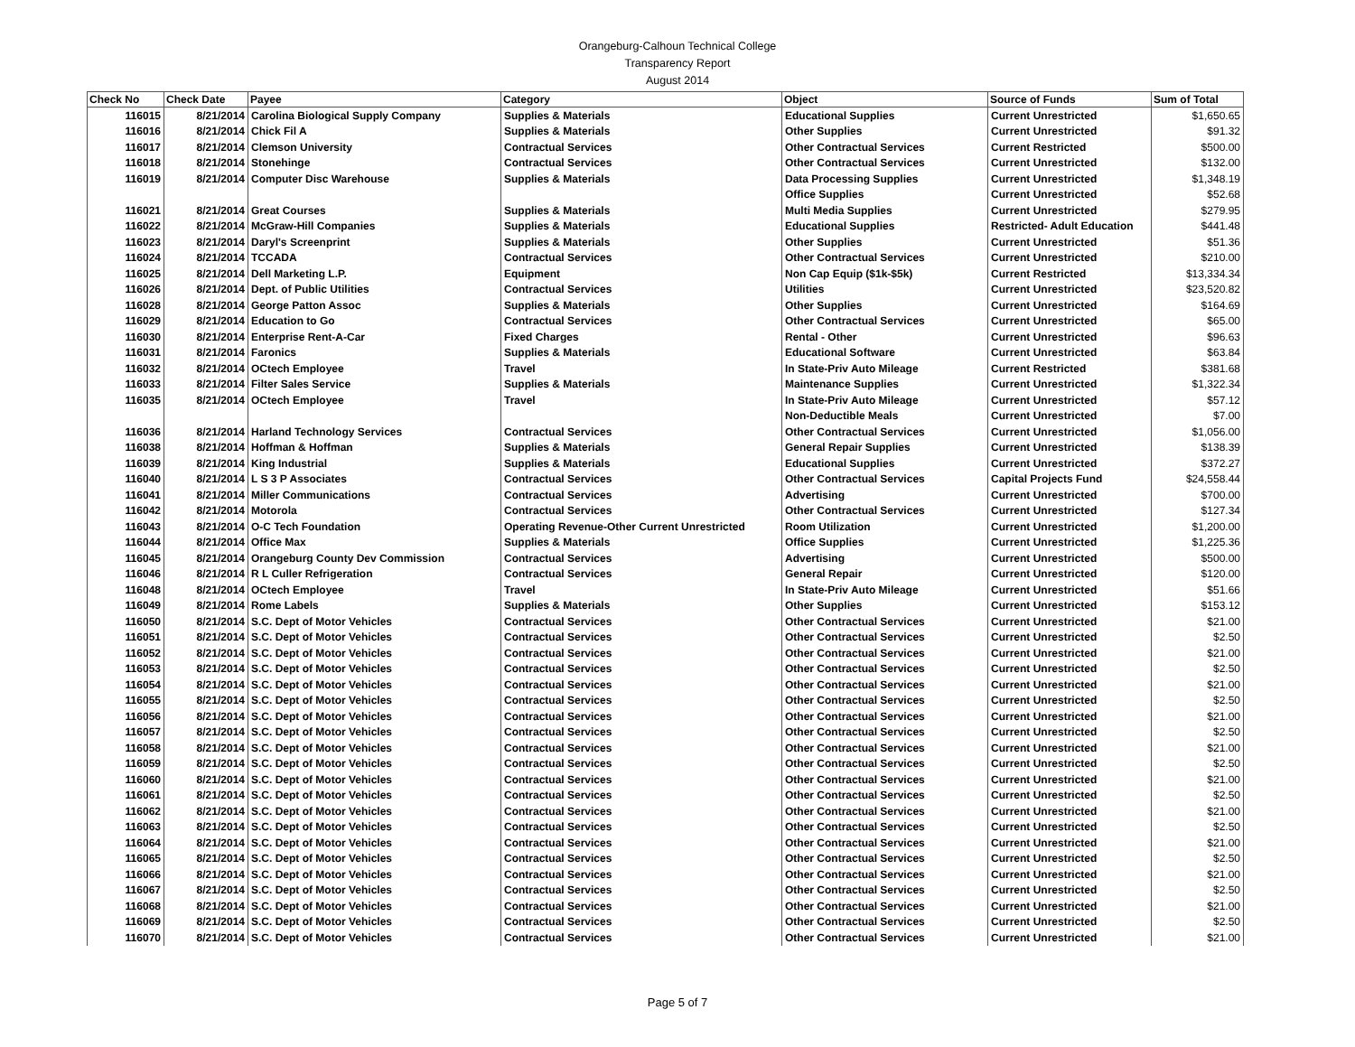Orangeburg-Calhoun Technical College
Transparency Report
August 2014
| Check No | Check Date | Payee | Category | Object | Source of Funds | Sum of Total |
| --- | --- | --- | --- | --- | --- | --- |
| 116015 | 8/21/2014 | Carolina Biological Supply Company | Supplies & Materials | Educational Supplies | Current Unrestricted | $1,650.65 |
| 116016 | 8/21/2014 | Chick Fil A | Supplies & Materials | Other Supplies | Current Unrestricted | $91.32 |
| 116017 | 8/21/2014 | Clemson University | Contractual Services | Other Contractual Services | Current Restricted | $500.00 |
| 116018 | 8/21/2014 | Stonehinge | Contractual Services | Other Contractual Services | Current Unrestricted | $132.00 |
| 116019 | 8/21/2014 | Computer Disc Warehouse | Supplies & Materials | Data Processing Supplies | Current Unrestricted | $1,348.19 |
| | | | | Office Supplies | Current Unrestricted | $52.68 |
| 116021 | 8/21/2014 | Great Courses | Supplies & Materials | Multi Media Supplies | Current Unrestricted | $279.95 |
| 116022 | 8/21/2014 | McGraw-Hill Companies | Supplies & Materials | Educational Supplies | Restricted- Adult Education | $441.48 |
| 116023 | 8/21/2014 | Daryl's Screenprint | Supplies & Materials | Other Supplies | Current Unrestricted | $51.36 |
| 116024 | 8/21/2014 | TCCADA | Contractual Services | Other Contractual Services | Current Unrestricted | $210.00 |
| 116025 | 8/21/2014 | Dell Marketing L.P. | Equipment | Non Cap Equip ($1k-$5k) | Current Restricted | $13,334.34 |
| 116026 | 8/21/2014 | Dept. of Public Utilities | Contractual Services | Utilities | Current Unrestricted | $23,520.82 |
| 116028 | 8/21/2014 | George Patton Assoc | Supplies & Materials | Other Supplies | Current Unrestricted | $164.69 |
| 116029 | 8/21/2014 | Education to Go | Contractual Services | Other Contractual Services | Current Unrestricted | $65.00 |
| 116030 | 8/21/2014 | Enterprise Rent-A-Car | Fixed Charges | Rental - Other | Current Unrestricted | $96.63 |
| 116031 | 8/21/2014 | Faronics | Supplies & Materials | Educational Software | Current Unrestricted | $63.84 |
| 116032 | 8/21/2014 | OCtech Employee | Travel | In State-Priv Auto Mileage | Current Restricted | $381.68 |
| 116033 | 8/21/2014 | Filter Sales Service | Supplies & Materials | Maintenance Supplies | Current Unrestricted | $1,322.34 |
| 116035 | 8/21/2014 | OCtech Employee | Travel | In State-Priv Auto Mileage | Current Unrestricted | $57.12 |
| | | | | Non-Deductible Meals | Current Unrestricted | $7.00 |
| 116036 | 8/21/2014 | Harland Technology Services | Contractual Services | Other Contractual Services | Current Unrestricted | $1,056.00 |
| 116038 | 8/21/2014 | Hoffman & Hoffman | Supplies & Materials | General Repair Supplies | Current Unrestricted | $138.39 |
| 116039 | 8/21/2014 | King Industrial | Supplies & Materials | Educational Supplies | Current Unrestricted | $372.27 |
| 116040 | 8/21/2014 | L S 3 P Associates | Contractual Services | Other Contractual Services | Capital Projects Fund | $24,558.44 |
| 116041 | 8/21/2014 | Miller Communications | Contractual Services | Advertising | Current Unrestricted | $700.00 |
| 116042 | 8/21/2014 | Motorola | Contractual Services | Other Contractual Services | Current Unrestricted | $127.34 |
| 116043 | 8/21/2014 | O-C Tech Foundation | Operating Revenue-Other Current Unrestricted | Room Utilization | Current Unrestricted | $1,200.00 |
| 116044 | 8/21/2014 | Office Max | Supplies & Materials | Office Supplies | Current Unrestricted | $1,225.36 |
| 116045 | 8/21/2014 | Orangeburg County Dev Commission | Contractual Services | Advertising | Current Unrestricted | $500.00 |
| 116046 | 8/21/2014 | R L Culler Refrigeration | Contractual Services | General Repair | Current Unrestricted | $120.00 |
| 116048 | 8/21/2014 | OCtech Employee | Travel | In State-Priv Auto Mileage | Current Unrestricted | $51.66 |
| 116049 | 8/21/2014 | Rome Labels | Supplies & Materials | Other Supplies | Current Unrestricted | $153.12 |
| 116050 | 8/21/2014 | S.C. Dept of Motor Vehicles | Contractual Services | Other Contractual Services | Current Unrestricted | $21.00 |
| 116051 | 8/21/2014 | S.C. Dept of Motor Vehicles | Contractual Services | Other Contractual Services | Current Unrestricted | $2.50 |
| 116052 | 8/21/2014 | S.C. Dept of Motor Vehicles | Contractual Services | Other Contractual Services | Current Unrestricted | $21.00 |
| 116053 | 8/21/2014 | S.C. Dept of Motor Vehicles | Contractual Services | Other Contractual Services | Current Unrestricted | $2.50 |
| 116054 | 8/21/2014 | S.C. Dept of Motor Vehicles | Contractual Services | Other Contractual Services | Current Unrestricted | $21.00 |
| 116055 | 8/21/2014 | S.C. Dept of Motor Vehicles | Contractual Services | Other Contractual Services | Current Unrestricted | $2.50 |
| 116056 | 8/21/2014 | S.C. Dept of Motor Vehicles | Contractual Services | Other Contractual Services | Current Unrestricted | $21.00 |
| 116057 | 8/21/2014 | S.C. Dept of Motor Vehicles | Contractual Services | Other Contractual Services | Current Unrestricted | $2.50 |
| 116058 | 8/21/2014 | S.C. Dept of Motor Vehicles | Contractual Services | Other Contractual Services | Current Unrestricted | $21.00 |
| 116059 | 8/21/2014 | S.C. Dept of Motor Vehicles | Contractual Services | Other Contractual Services | Current Unrestricted | $2.50 |
| 116060 | 8/21/2014 | S.C. Dept of Motor Vehicles | Contractual Services | Other Contractual Services | Current Unrestricted | $21.00 |
| 116061 | 8/21/2014 | S.C. Dept of Motor Vehicles | Contractual Services | Other Contractual Services | Current Unrestricted | $2.50 |
| 116062 | 8/21/2014 | S.C. Dept of Motor Vehicles | Contractual Services | Other Contractual Services | Current Unrestricted | $21.00 |
| 116063 | 8/21/2014 | S.C. Dept of Motor Vehicles | Contractual Services | Other Contractual Services | Current Unrestricted | $2.50 |
| 116064 | 8/21/2014 | S.C. Dept of Motor Vehicles | Contractual Services | Other Contractual Services | Current Unrestricted | $21.00 |
| 116065 | 8/21/2014 | S.C. Dept of Motor Vehicles | Contractual Services | Other Contractual Services | Current Unrestricted | $2.50 |
| 116066 | 8/21/2014 | S.C. Dept of Motor Vehicles | Contractual Services | Other Contractual Services | Current Unrestricted | $21.00 |
| 116067 | 8/21/2014 | S.C. Dept of Motor Vehicles | Contractual Services | Other Contractual Services | Current Unrestricted | $2.50 |
| 116068 | 8/21/2014 | S.C. Dept of Motor Vehicles | Contractual Services | Other Contractual Services | Current Unrestricted | $21.00 |
| 116069 | 8/21/2014 | S.C. Dept of Motor Vehicles | Contractual Services | Other Contractual Services | Current Unrestricted | $2.50 |
| 116070 | 8/21/2014 | S.C. Dept of Motor Vehicles | Contractual Services | Other Contractual Services | Current Unrestricted | $21.00 |
Page 5 of 7